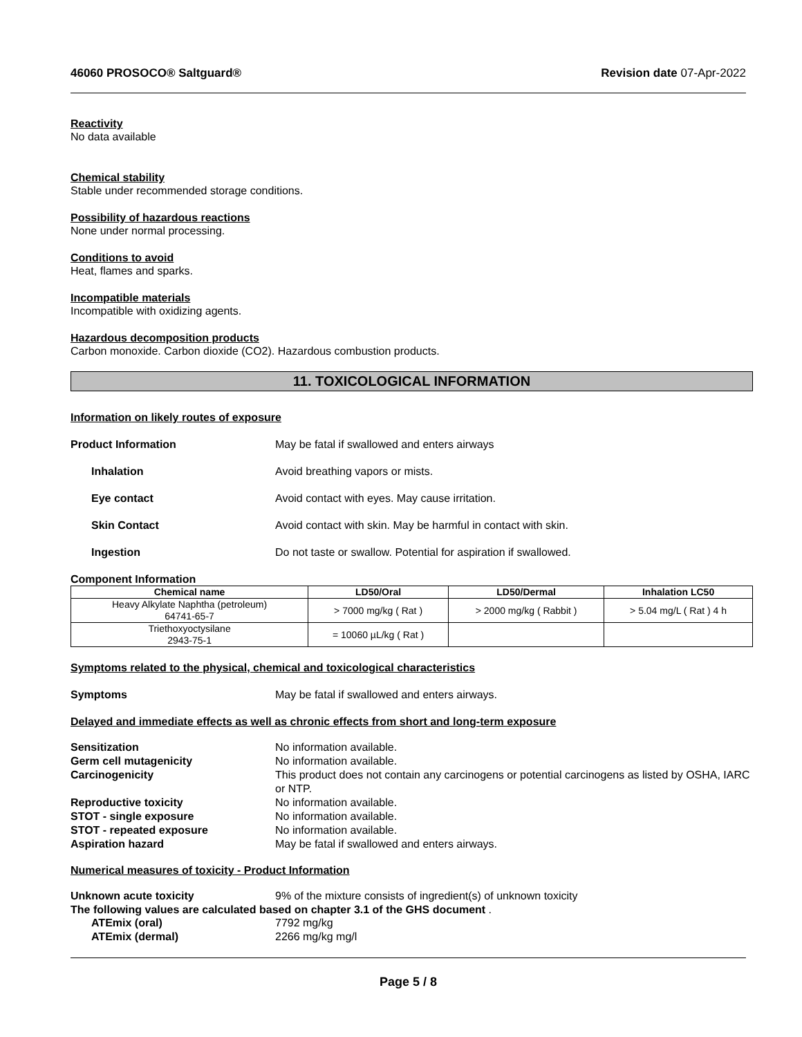46060 PROSOCO® Saltguard® Revision date 07-Apr-2022
Reactivity
No data available
Chemical stability
Stable under recommended storage conditions.
Possibility of hazardous reactions
None under normal processing.
Conditions to avoid
Heat, flames and sparks.
Incompatible materials
Incompatible with oxidizing agents.
Hazardous decomposition products
Carbon monoxide. Carbon dioxide (CO2). Hazardous combustion products.
11. TOXICOLOGICAL INFORMATION
Information on likely routes of exposure
Product Information May be fatal if swallowed and enters airways
Inhalation Avoid breathing vapors or mists.
Eye contact Avoid contact with eyes. May cause irritation.
Skin Contact Avoid contact with skin. May be harmful in contact with skin.
Ingestion Do not taste or swallow. Potential for aspiration if swallowed.
Component Information
| Chemical name | LD50/Oral | LD50/Dermal | Inhalation LC50 |
| --- | --- | --- | --- |
| Heavy Alkylate Naphtha (petroleum) 64741-65-7 | > 7000 mg/kg ( Rat ) | > 2000 mg/kg ( Rabbit ) | > 5.04 mg/L ( Rat ) 4 h |
| Triethoxyoctysilane 2943-75-1 | = 10060 µL/kg ( Rat ) | | |
Symptoms related to the physical, chemical and toxicological characteristics
Symptoms May be fatal if swallowed and enters airways.
Delayed and immediate effects as well as chronic effects from short and long-term exposure
Sensitization No information available.
Germ cell mutagenicity No information available.
Carcinogenicity This product does not contain any carcinogens or potential carcinogens as listed by OSHA, IARC or NTP.
Reproductive toxicity No information available.
STOT - single exposure No information available.
STOT - repeated exposure No information available.
Aspiration hazard May be fatal if swallowed and enters airways.
Numerical measures of toxicity - Product Information
Unknown acute toxicity 9% of the mixture consists of ingredient(s) of unknown toxicity
The following values are calculated based on chapter 3.1 of the GHS document .
ATEmix (oral) 7792 mg/kg
ATEmix (dermal) 2266 mg/kg mg/l
Page 5 / 8